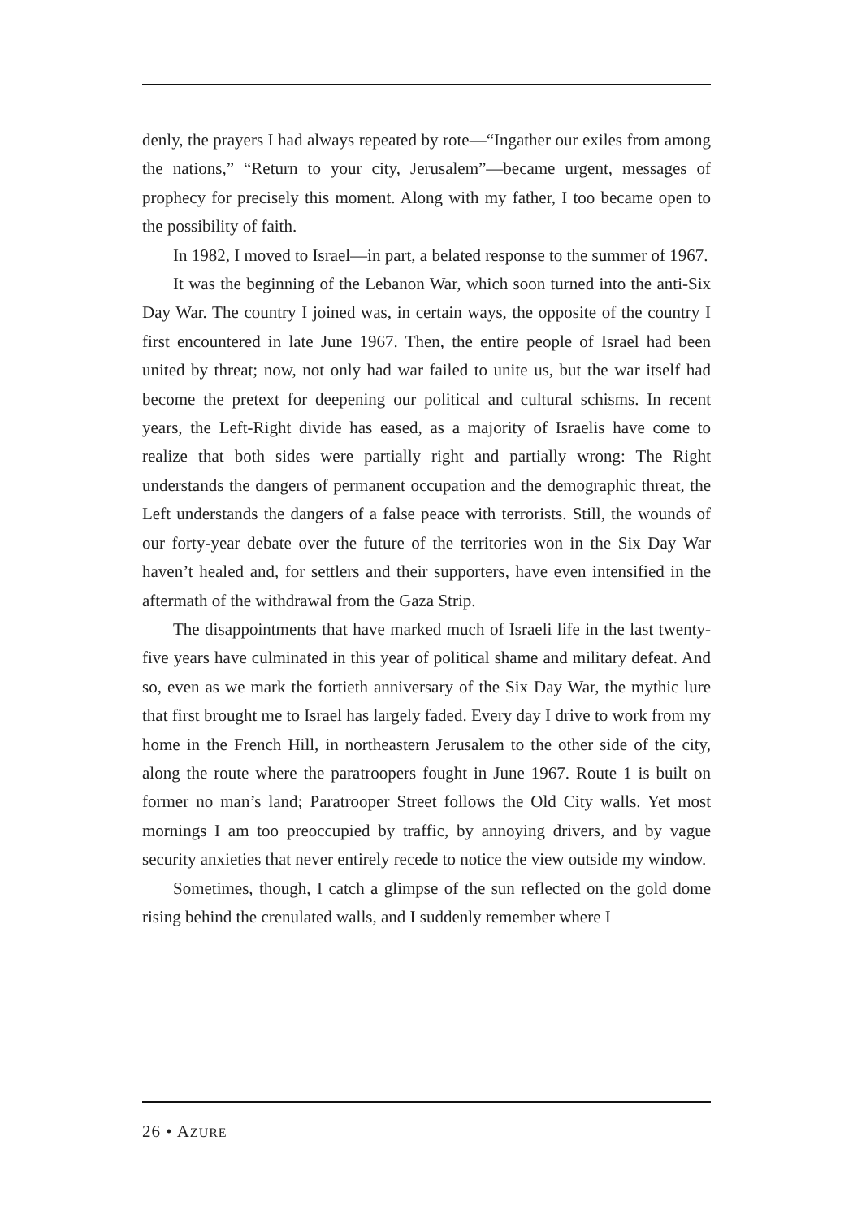denly, the prayers I had always repeated by rote—“Ingather our exiles from among the nations,” “Return to your city, Jerusalem”—became urgent, messages of prophecy for precisely this moment. Along with my father, I too became open to the possibility of faith.
In 1982, I moved to Israel—in part, a belated response to the summer of 1967.
It was the beginning of the Lebanon War, which soon turned into the anti-Six Day War. The country I joined was, in certain ways, the opposite of the country I first encountered in late June 1967. Then, the entire people of Israel had been united by threat; now, not only had war failed to unite us, but the war itself had become the pretext for deepening our political and cultural schisms. In recent years, the Left-Right divide has eased, as a majority of Israelis have come to realize that both sides were partially right and partially wrong: The Right understands the dangers of permanent occupation and the demographic threat, the Left understands the dangers of a false peace with terrorists. Still, the wounds of our forty-year debate over the future of the territories won in the Six Day War haven’t healed and, for settlers and their supporters, have even intensified in the aftermath of the withdrawal from the Gaza Strip.
The disappointments that have marked much of Israeli life in the last twenty-five years have culminated in this year of political shame and military defeat. And so, even as we mark the fortieth anniversary of the Six Day War, the mythic lure that first brought me to Israel has largely faded. Every day I drive to work from my home in the French Hill, in northeastern Jerusalem to the other side of the city, along the route where the paratroopers fought in June 1967. Route 1 is built on former no man’s land; Paratrooper Street follows the Old City walls. Yet most mornings I am too preoccupied by traffic, by annoying drivers, and by vague security anxieties that never entirely recede to notice the view outside my window.
Sometimes, though, I catch a glimpse of the sun reflected on the gold dome rising behind the crenulated walls, and I suddenly remember where I
26 • AZURE